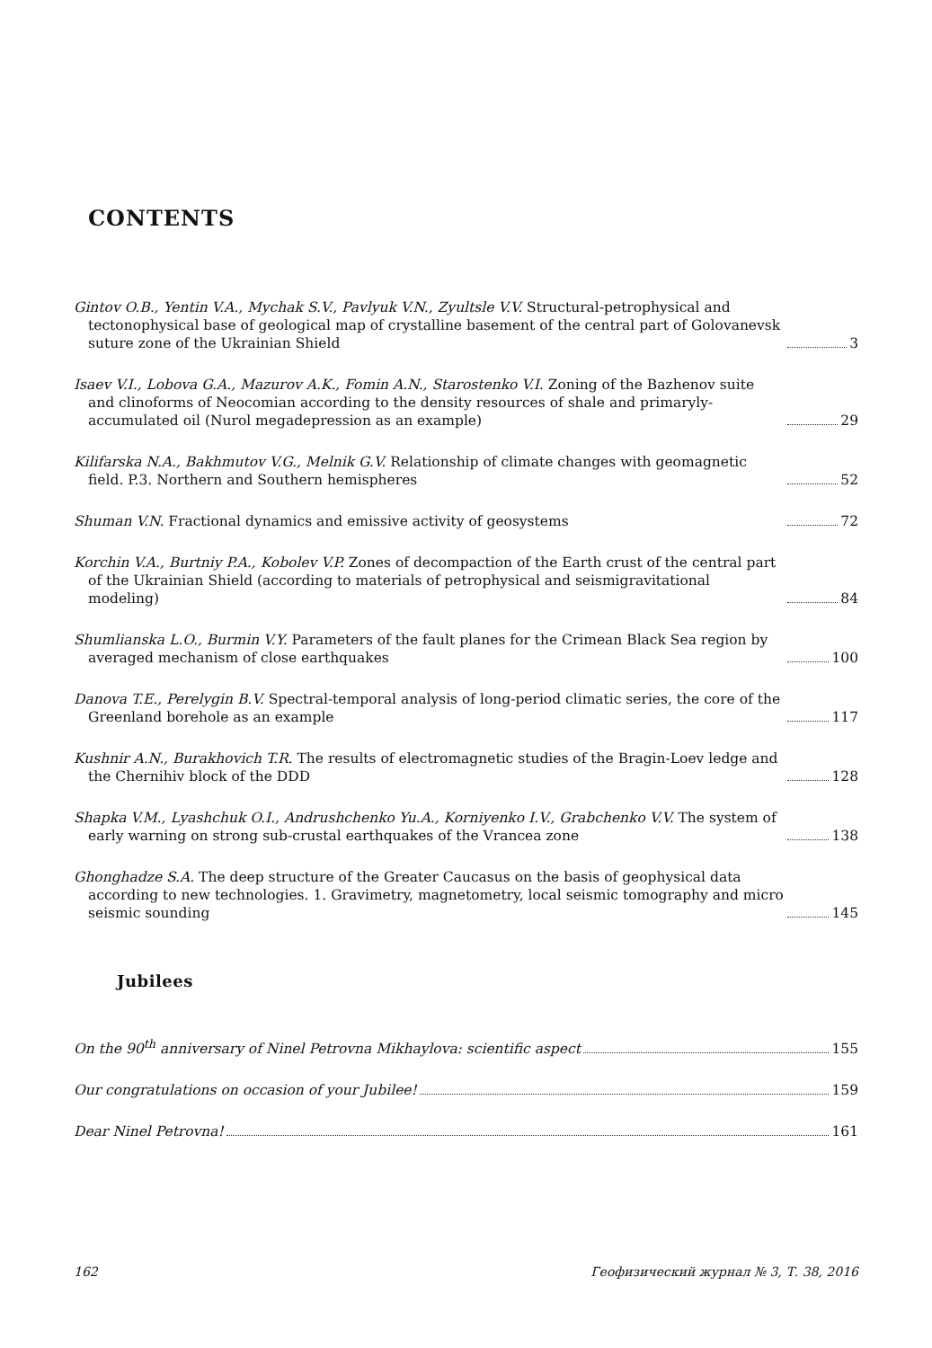CONTENTS
Gintov O.B., Yentin V.A., Mychak S.V., Pavlyuk V.N., Zyultsle V.V. Structural-petrophysical and tectonophysical base of geological map of crystalline basement of the central part of Golovanevsk suture zone of the Ukrainian Shield
3
Isaev V.I., Lobova G.A., Mazurov A.K., Fomin A.N., Starostenko V.I. Zoning of the Bazhenov suite and clinoforms of Neocomian according to the density resources of shale and primaryly-accumulated oil (Nurol megadepression as an example)
29
Kilifarska N.A., Bakhmutov V.G., Melnik G.V. Relationship of climate changes with geomagnetic field. P.3. Northern and Southern hemispheres
52
Shuman V.N. Fractional dynamics and emissive activity of geosystems
72
Korchin V.A., Burtniy P.A., Kobolev V.P. Zones of decompaction of the Earth crust of the central part of the Ukrainian Shield (according to materials of petrophysical and seismigravitational modeling)
84
Shumlianska L.O., Burmin V.Y. Parameters of the fault planes for the Crimean Black Sea region by averaged mechanism of close earthquakes
100
Danova T.E., Perelygin B.V. Spectral-temporal analysis of long-period climatic series, the core of the Greenland borehole as an example
117
Kushnir A.N., Burakhovich T.R. The results of electromagnetic studies of the Bragin-Loev ledge and the Chernihiv block of the DDD
128
Shapka V.M., Lyashchuk O.I., Andrushchenko Yu.A., Korniyenko I.V., Grabchenko V.V. The system of early warning on strong sub-crustal earthquakes of the Vrancea zone
138
Ghonghadze S.A. The deep structure of the Greater Caucasus on the basis of geophysical data according to new technologies. 1. Gravimetry, magnetometry, local seismic tomography and micro seismic sounding
145
Jubilees
On the 90<sup>th</sup> anniversary of Ninel Petrovna Mikhaylova: scientific aspect
155
Our congratulations on occasion of your Jubilee!
159
Dear Ninel Petrovna!
161
162 Геофизический журнал № 3, Т. 38, 2016